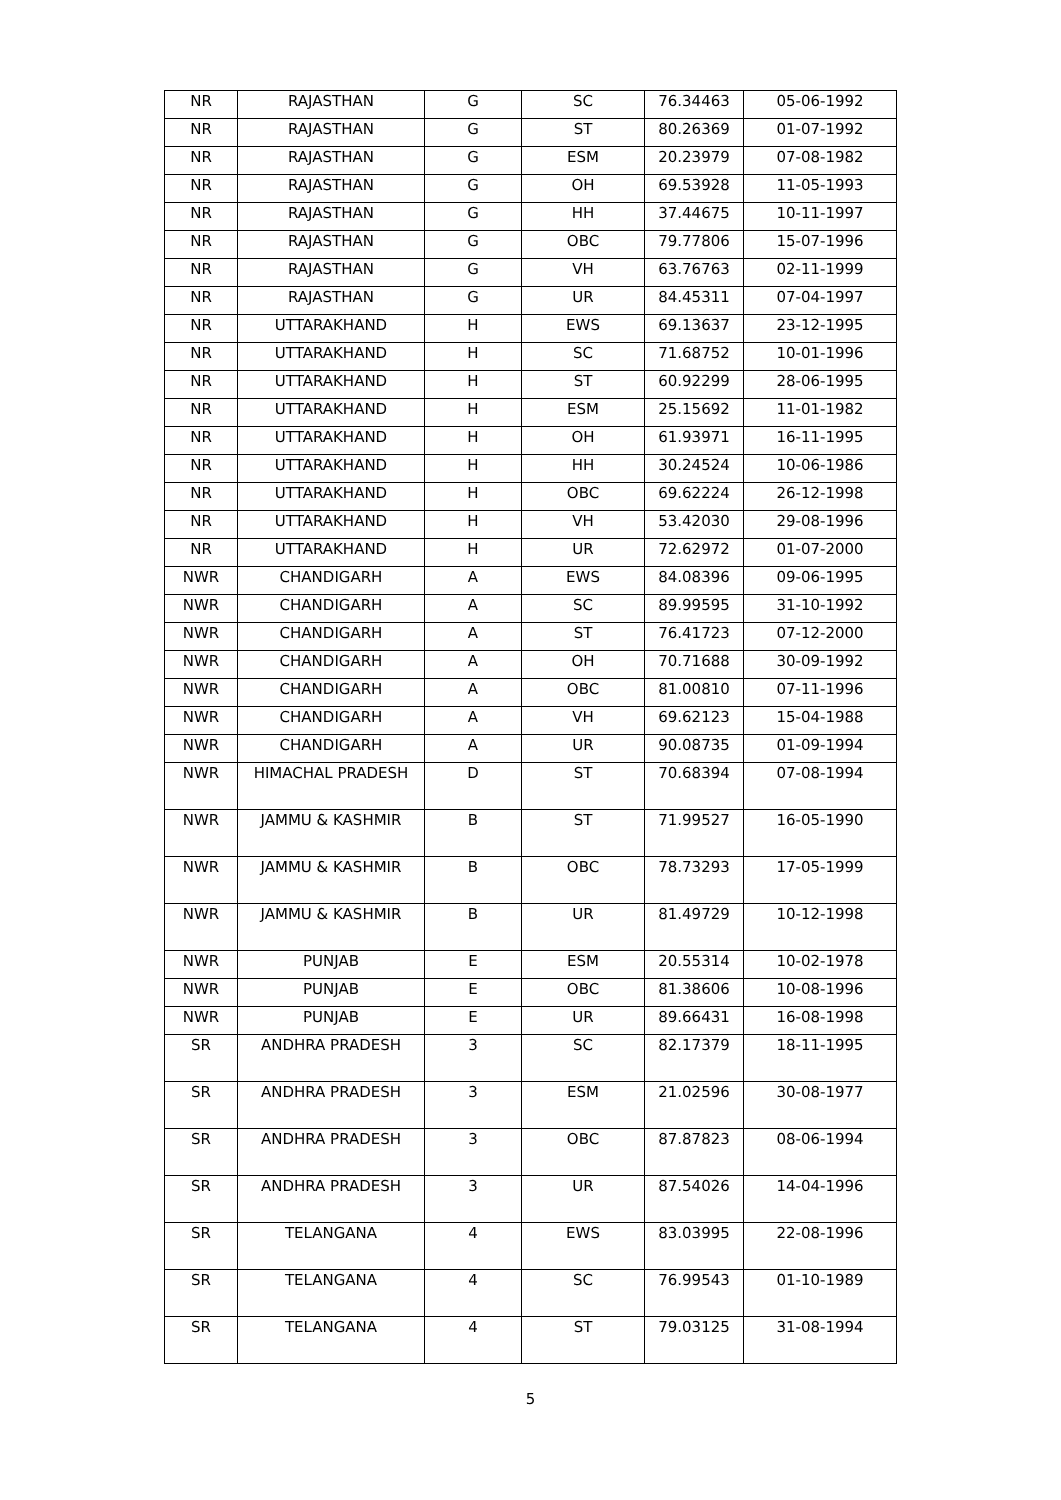| NR | RAJASTHAN | G | SC | 76.34463 | 05-06-1992 |
| NR | RAJASTHAN | G | ST | 80.26369 | 01-07-1992 |
| NR | RAJASTHAN | G | ESM | 20.23979 | 07-08-1982 |
| NR | RAJASTHAN | G | OH | 69.53928 | 11-05-1993 |
| NR | RAJASTHAN | G | HH | 37.44675 | 10-11-1997 |
| NR | RAJASTHAN | G | OBC | 79.77806 | 15-07-1996 |
| NR | RAJASTHAN | G | VH | 63.76763 | 02-11-1999 |
| NR | RAJASTHAN | G | UR | 84.45311 | 07-04-1997 |
| NR | UTTARAKHAND | H | EWS | 69.13637 | 23-12-1995 |
| NR | UTTARAKHAND | H | SC | 71.68752 | 10-01-1996 |
| NR | UTTARAKHAND | H | ST | 60.92299 | 28-06-1995 |
| NR | UTTARAKHAND | H | ESM | 25.15692 | 11-01-1982 |
| NR | UTTARAKHAND | H | OH | 61.93971 | 16-11-1995 |
| NR | UTTARAKHAND | H | HH | 30.24524 | 10-06-1986 |
| NR | UTTARAKHAND | H | OBC | 69.62224 | 26-12-1998 |
| NR | UTTARAKHAND | H | VH | 53.42030 | 29-08-1996 |
| NR | UTTARAKHAND | H | UR | 72.62972 | 01-07-2000 |
| NWR | CHANDIGARH | A | EWS | 84.08396 | 09-06-1995 |
| NWR | CHANDIGARH | A | SC | 89.99595 | 31-10-1992 |
| NWR | CHANDIGARH | A | ST | 76.41723 | 07-12-2000 |
| NWR | CHANDIGARH | A | OH | 70.71688 | 30-09-1992 |
| NWR | CHANDIGARH | A | OBC | 81.00810 | 07-11-1996 |
| NWR | CHANDIGARH | A | VH | 69.62123 | 15-04-1988 |
| NWR | CHANDIGARH | A | UR | 90.08735 | 01-09-1994 |
| NWR | HIMACHAL PRADESH | D | ST | 70.68394 | 07-08-1994 |
| NWR | JAMMU & KASHMIR | B | ST | 71.99527 | 16-05-1990 |
| NWR | JAMMU & KASHMIR | B | OBC | 78.73293 | 17-05-1999 |
| NWR | JAMMU & KASHMIR | B | UR | 81.49729 | 10-12-1998 |
| NWR | PUNJAB | E | ESM | 20.55314 | 10-02-1978 |
| NWR | PUNJAB | E | OBC | 81.38606 | 10-08-1996 |
| NWR | PUNJAB | E | UR | 89.66431 | 16-08-1998 |
| SR | ANDHRA PRADESH | 3 | SC | 82.17379 | 18-11-1995 |
| SR | ANDHRA PRADESH | 3 | ESM | 21.02596 | 30-08-1977 |
| SR | ANDHRA PRADESH | 3 | OBC | 87.87823 | 08-06-1994 |
| SR | ANDHRA PRADESH | 3 | UR | 87.54026 | 14-04-1996 |
| SR | TELANGANA | 4 | EWS | 83.03995 | 22-08-1996 |
| SR | TELANGANA | 4 | SC | 76.99543 | 01-10-1989 |
| SR | TELANGANA | 4 | ST | 79.03125 | 31-08-1994 |
5